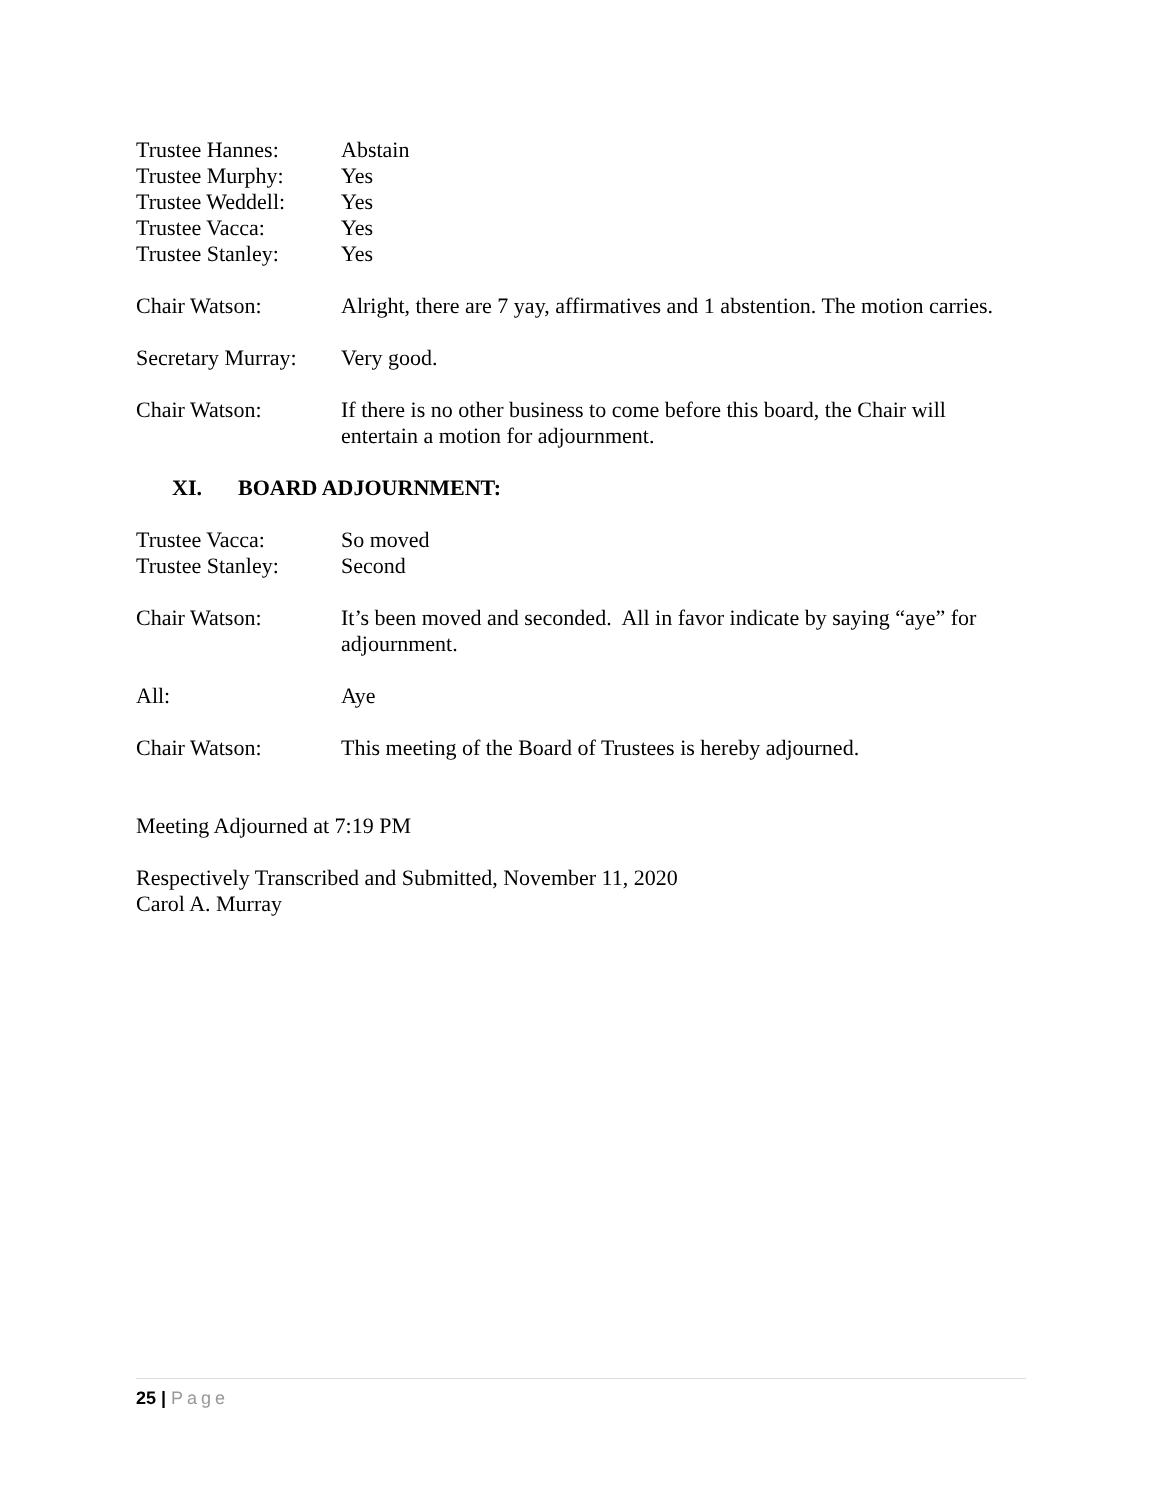Trustee Hannes: Abstain
Trustee Murphy: Yes
Trustee Weddell:
Yes
Trustee Vacca: Yes
Trustee Stanley:
Yes
Chair Watson: Alright, there are 7 yay, affirmatives and 1 abstention. The motion carries.
Secretary Murray:
Very good.
Chair Watson: If there is no other business to come before this board, the Chair will entertain a motion for adjournment.
XI. BOARD ADJOURNMENT:
Trustee Vacca: So moved
Trustee Stanley:
Second
Chair Watson: It’s been moved and seconded. All in favor indicate by saying “aye” for adjournment.
All: Aye
Chair Watson: This meeting of the Board of Trustees is hereby adjourned.
Meeting Adjourned at 7:19 PM
Respectively Transcribed and Submitted, November 11, 2020
Carol A. Murray
25 | Page